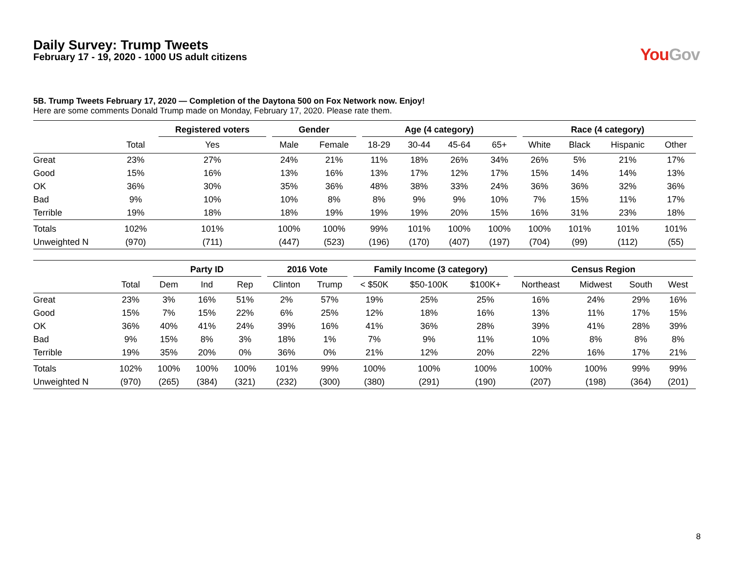Daily Survey: Trump Tweets
February 17 - 19, 2020 - 1000 US adult citizens
YouGov
5B. Trump Tweets February 17, 2020 — Completion of the Daytona 500 on Fox Network now. Enjoy!
Here are some comments Donald Trump made on Monday, February 17, 2020. Please rate them.
| | | Registered voters | Gender | | Age (4 category) | | | | Race (4 category) | | | |
| --- | --- | --- | --- | --- | --- | --- | --- | --- | --- | --- | --- | --- |
| | Total | Yes | Male | Female | 18-29 | 30-44 | 45-64 | 65+ | White | Black | Hispanic | Other |
| Great | 23% | 27% | 24% | 21% | 11% | 18% | 26% | 34% | 26% | 5% | 21% | 17% |
| Good | 15% | 16% | 13% | 16% | 13% | 17% | 12% | 17% | 15% | 14% | 14% | 13% |
| OK | 36% | 30% | 35% | 36% | 48% | 38% | 33% | 24% | 36% | 36% | 32% | 36% |
| Bad | 9% | 10% | 10% | 8% | 8% | 9% | 9% | 10% | 7% | 15% | 11% | 17% |
| Terrible | 19% | 18% | 18% | 19% | 19% | 19% | 20% | 15% | 16% | 31% | 23% | 18% |
| Totals | 102% | 101% | 100% | 100% | 99% | 101% | 100% | 100% | 100% | 101% | 101% | 101% |
| Unweighted N | (970) | (711) | (447) | (523) | (196) | (170) | (407) | (197) | (704) | (99) | (112) | (55) |
| | | Party ID | | | 2016 Vote | | Family Income (3 category) | | | Census Region | | | |
| --- | --- | --- | --- | --- | --- | --- | --- | --- | --- | --- | --- | --- | --- |
| | Total | Dem | Ind | Rep | Clinton | Trump | < $50K | $50-100K | $100K+ | Northeast | Midwest | South | West |
| Great | 23% | 3% | 16% | 51% | 2% | 57% | 19% | 25% | 25% | 16% | 24% | 29% | 16% |
| Good | 15% | 7% | 15% | 22% | 6% | 25% | 12% | 18% | 16% | 13% | 11% | 17% | 15% |
| OK | 36% | 40% | 41% | 24% | 39% | 16% | 41% | 36% | 28% | 39% | 41% | 28% | 39% |
| Bad | 9% | 15% | 8% | 3% | 18% | 1% | 7% | 9% | 11% | 10% | 8% | 8% | 8% |
| Terrible | 19% | 35% | 20% | 0% | 36% | 0% | 21% | 12% | 20% | 22% | 16% | 17% | 21% |
| Totals | 102% | 100% | 100% | 100% | 101% | 99% | 100% | 100% | 100% | 100% | 100% | 99% | 99% |
| Unweighted N | (970) | (265) | (384) | (321) | (232) | (300) | (380) | (291) | (190) | (207) | (198) | (364) | (201) |
8